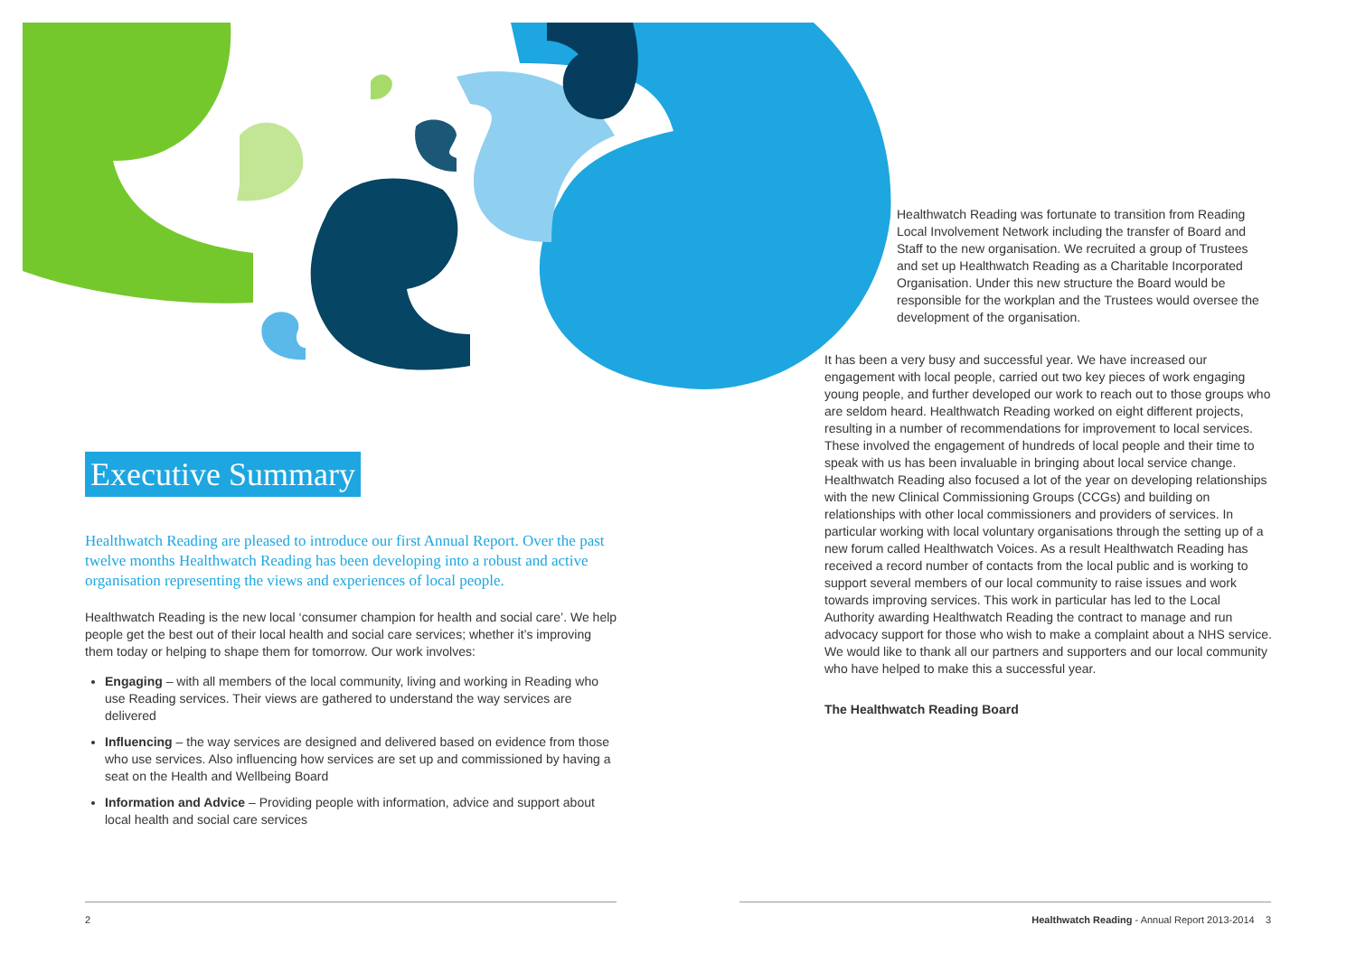Executive Summary
Healthwatch Reading are pleased to introduce our first Annual Report. Over the past twelve months Healthwatch Reading has been developing into a robust and active organisation representing the views and experiences of local people.
Healthwatch Reading is the new local ‘consumer champion for health and social care’. We help people get the best out of their local health and social care services; whether it’s improving them today or helping to shape them for tomorrow. Our work involves:
Engaging – with all members of the local community, living and working in Reading who use Reading services. Their views are gathered to understand the way services are delivered
Influencing – the way services are designed and delivered based on evidence from those who use services. Also influencing how services are set up and commissioned by having a seat on the Health and Wellbeing Board
Information and Advice – Providing people with information, advice and support about local health and social care services
Healthwatch Reading was fortunate to transition from Reading Local Involvement Network including the transfer of Board and Staff to the new organisation. We recruited a group of Trustees and set up Healthwatch Reading as a Charitable Incorporated Organisation. Under this new structure the Board would be responsible for the workplan and the Trustees would oversee the development of the organisation.
It has been a very busy and successful year. We have increased our engagement with local people, carried out two key pieces of work engaging young people, and further developed our work to reach out to those groups who are seldom heard. Healthwatch Reading worked on eight different projects, resulting in a number of recommendations for improvement to local services. These involved the engagement of hundreds of local people and their time to speak with us has been invaluable in bringing about local service change. Healthwatch Reading also focused a lot of the year on developing relationships with the new Clinical Commissioning Groups (CCGs) and building on relationships with other local commissioners and providers of services. In particular working with local voluntary organisations through the setting up of a new forum called Healthwatch Voices. As a result Healthwatch Reading has received a record number of contacts from the local public and is working to support several members of our local community to raise issues and work towards improving services. This work in particular has led to the Local Authority awarding Healthwatch Reading the contract to manage and run advocacy support for those who wish to make a complaint about a NHS service. We would like to thank all our partners and supporters and our local community who have helped to make this a successful year.
The Healthwatch Reading Board
2
Healthwatch Reading - Annual Report 2013-2014 3